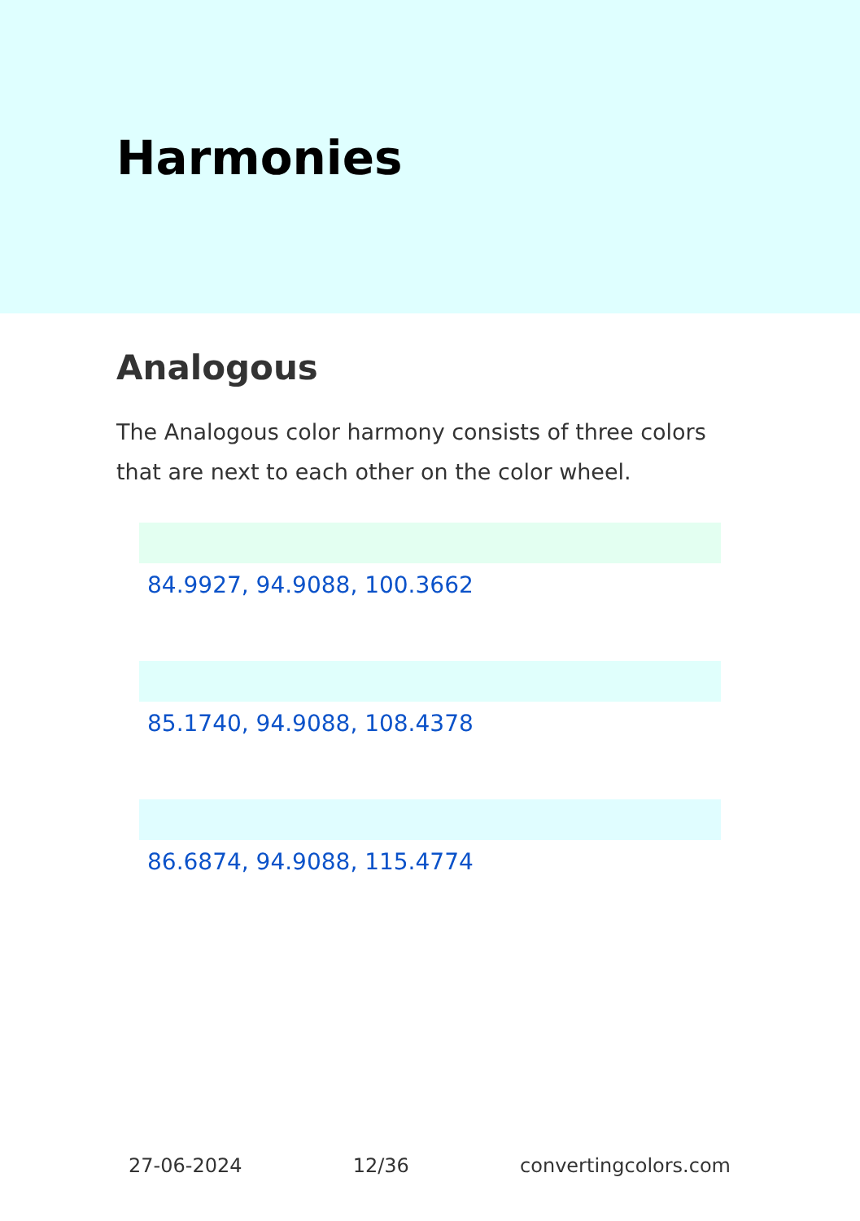Harmonies
Analogous
The Analogous color harmony consists of three colors that are next to each other on the color wheel.
84.9927, 94.9088, 100.3662
85.1740, 94.9088, 108.4378
86.6874, 94.9088, 115.4774
27-06-2024 12/36 convertingcolors.com